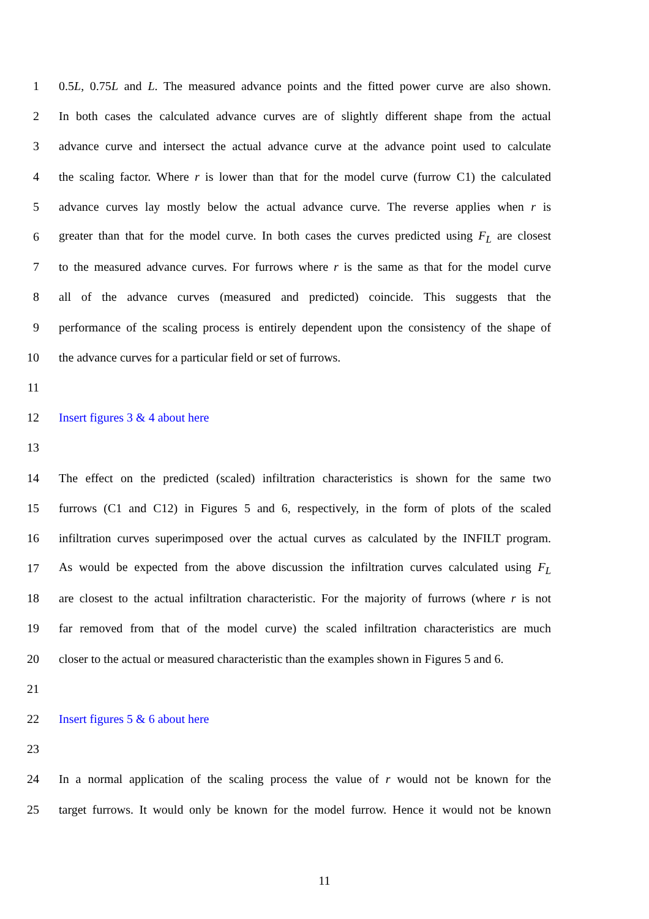1 0.5L, 0.75L and L. The measured advance points and the fitted power curve are also shown.
2 In both cases the calculated advance curves are of slightly different shape from the actual
3 advance curve and intersect the actual advance curve at the advance point used to calculate
4 the scaling factor. Where r is lower than that for the model curve (furrow C1) the calculated
5 advance curves lay mostly below the actual advance curve. The reverse applies when r is
6 greater than that for the model curve. In both cases the curves predicted using F<sub>L</sub> are closest
7 to the measured advance curves. For furrows where r is the same as that for the model curve
8 all of the advance curves (measured and predicted) coincide. This suggests that the
9 performance of the scaling process is entirely dependent upon the consistency of the shape of
10 the advance curves for a particular field or set of furrows.
11
12 Insert figures 3 & 4 about here
13
14 The effect on the predicted (scaled) infiltration characteristics is shown for the same two
15 furrows (C1 and C12) in Figures 5 and 6, respectively, in the form of plots of the scaled
16 infiltration curves superimposed over the actual curves as calculated by the INFILT program.
17 As would be expected from the above discussion the infiltration curves calculated using F<sub>L</sub>
18 are closest to the actual infiltration characteristic. For the majority of furrows (where r is not
19 far removed from that of the model curve) the scaled infiltration characteristics are much
20 closer to the actual or measured characteristic than the examples shown in Figures 5 and 6.
21
22 Insert figures 5 & 6 about here
23
24 In a normal application of the scaling process the value of r would not be known for the
25 target furrows. It would only be known for the model furrow. Hence it would not be known
11